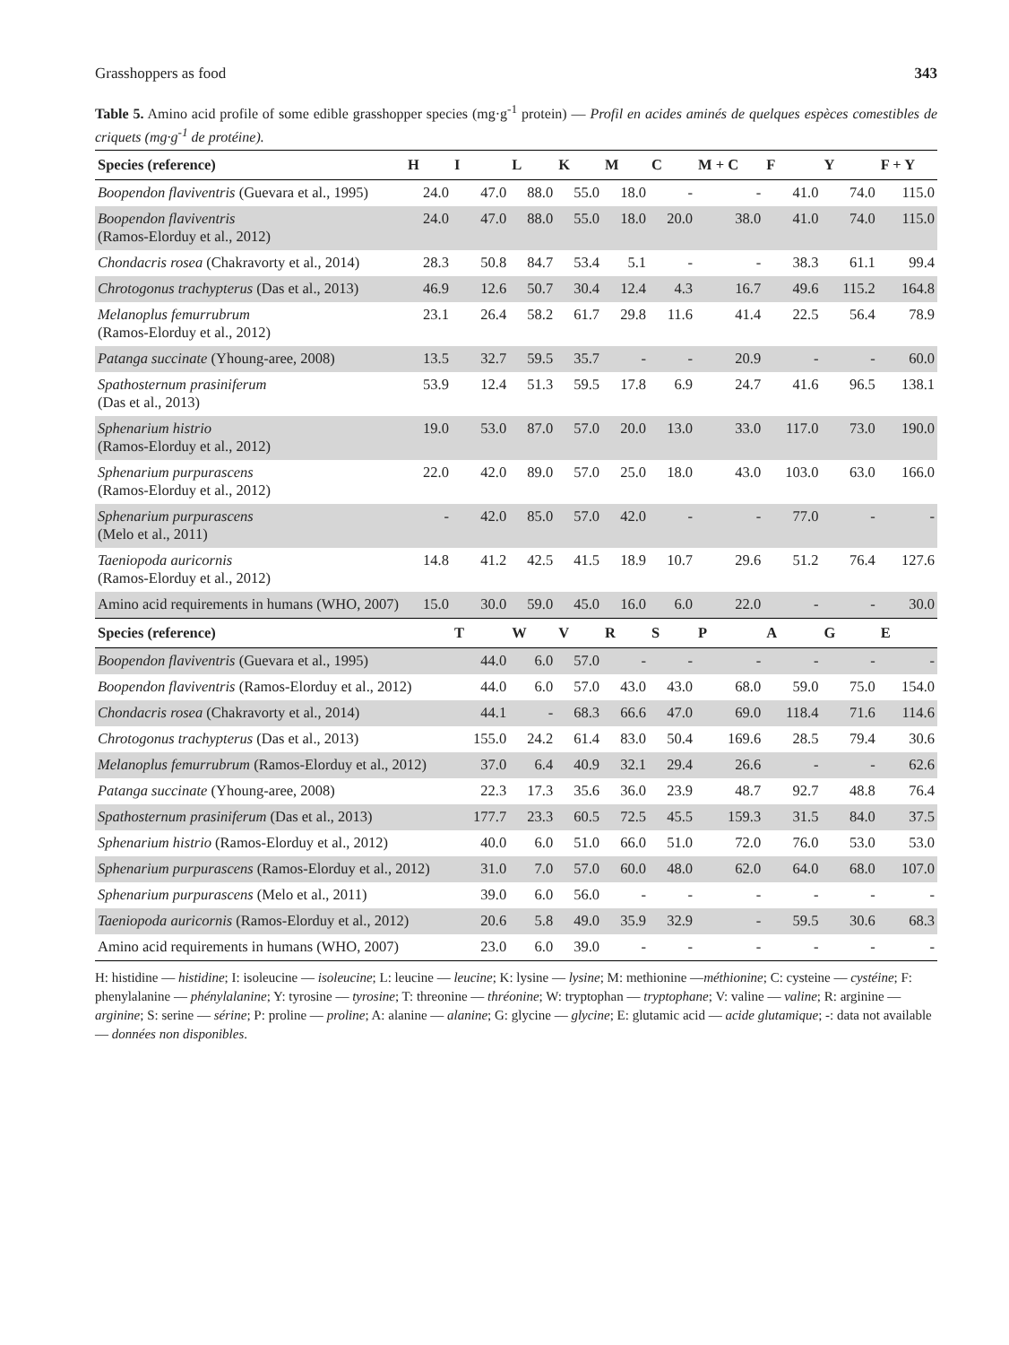Grasshoppers as food 343
Table 5. Amino acid profile of some edible grasshopper species (mg·g<sup>-1</sup> protein) — Profil en acides aminés de quelques espèces comestibles de criquets (mg·g<sup>-1</sup> de protéine).
| Species (reference) | H | I | L | K | M | C | M + C | F | Y | F + Y |
| --- | --- | --- | --- | --- | --- | --- | --- | --- | --- | --- |
| Boopendon flaviventris (Guevara et al., 1995) | 24.0 | 47.0 | 88.0 | 55.0 | 18.0 | - | - | 41.0 | 74.0 | 115.0 |
| Boopendon flaviventris (Ramos-Elorduy et al., 2012) | 24.0 | 47.0 | 88.0 | 55.0 | 18.0 | 20.0 | 38.0 | 41.0 | 74.0 | 115.0 |
| Chondacris rosea (Chakravorty et al., 2014) | 28.3 | 50.8 | 84.7 | 53.4 | 5.1 | - | - | 38.3 | 61.1 | 99.4 |
| Chrotogonus trachypterus (Das et al., 2013) | 46.9 | 12.6 | 50.7 | 30.4 | 12.4 | 4.3 | 16.7 | 49.6 | 115.2 | 164.8 |
| Melanoplus femurrubrum (Ramos-Elorduy et al., 2012) | 23.1 | 26.4 | 58.2 | 61.7 | 29.8 | 11.6 | 41.4 | 22.5 | 56.4 | 78.9 |
| Patanga succinate (Yhoung-aree, 2008) | 13.5 | 32.7 | 59.5 | 35.7 | - | - | 20.9 | - | - | 60.0 |
| Spathosternum prasiniferum (Das et al., 2013) | 53.9 | 12.4 | 51.3 | 59.5 | 17.8 | 6.9 | 24.7 | 41.6 | 96.5 | 138.1 |
| Sphenarium histrio (Ramos-Elorduy et al., 2012) | 19.0 | 53.0 | 87.0 | 57.0 | 20.0 | 13.0 | 33.0 | 117.0 | 73.0 | 190.0 |
| Sphenarium purpurascens (Ramos-Elorduy et al., 2012) | 22.0 | 42.0 | 89.0 | 57.0 | 25.0 | 18.0 | 43.0 | 103.0 | 63.0 | 166.0 |
| Sphenarium purpurascens (Melo et al., 2011) | - | 42.0 | 85.0 | 57.0 | 42.0 | - | - | 77.0 | - | - |
| Taeniopoda auricornis (Ramos-Elorduy et al., 2012) | 14.8 | 41.2 | 42.5 | 41.5 | 18.9 | 10.7 | 29.6 | 51.2 | 76.4 | 127.6 |
| Amino acid requirements in humans (WHO, 2007) | 15.0 | 30.0 | 59.0 | 45.0 | 16.0 | 6.0 | 22.0 | - | - | 30.0 |
| Species (reference) | | T | W | V | R | S | P | A | G | E |
| Boopendon flaviventris (Guevara et al., 1995) | | 44.0 | 6.0 | 57.0 | - | - | - | - | - | - |
| Boopendon flaviventris (Ramos-Elorduy et al., 2012) | | 44.0 | 6.0 | 57.0 | 43.0 | 43.0 | 68.0 | 59.0 | 75.0 | 154.0 |
| Chondacris rosea (Chakravorty et al., 2014) | | 44.1 | - | 68.3 | 66.6 | 47.0 | 69.0 | 118.4 | 71.6 | 114.6 |
| Chrotogonus trachypterus (Das et al., 2013) | | 155.0 | 24.2 | 61.4 | 83.0 | 50.4 | 169.6 | 28.5 | 79.4 | 30.6 |
| Melanoplus femurrubrum (Ramos-Elorduy et al., 2012) | | 37.0 | 6.4 | 40.9 | 32.1 | 29.4 | 26.6 | - | - | 62.6 |
| Patanga succinate (Yhoung-aree, 2008) | | 22.3 | 17.3 | 35.6 | 36.0 | 23.9 | 48.7 | 92.7 | 48.8 | 76.4 |
| Spathosternum prasiniferum (Das et al., 2013) | | 177.7 | 23.3 | 60.5 | 72.5 | 45.5 | 159.3 | 31.5 | 84.0 | 37.5 |
| Sphenarium histrio (Ramos-Elorduy et al., 2012) | | 40.0 | 6.0 | 51.0 | 66.0 | 51.0 | 72.0 | 76.0 | 53.0 | 53.0 |
| Sphenarium purpurascens (Ramos-Elorduy et al., 2012) | | 31.0 | 7.0 | 57.0 | 60.0 | 48.0 | 62.0 | 64.0 | 68.0 | 107.0 |
| Sphenarium purpurascens (Melo et al., 2011) | | 39.0 | 6.0 | 56.0 | - | - | - | - | - | - |
| Taeniopoda auricornis (Ramos-Elorduy et al., 2012) | | 20.6 | 5.8 | 49.0 | 35.9 | 32.9 | - | 59.5 | 30.6 | 68.3 |
| Amino acid requirements in humans (WHO, 2007) | | 23.0 | 6.0 | 39.0 | - | - | - | - | - | - |
H: histidine — histidine; I: isoleucine — isoleucine; L: leucine — leucine; K: lysine — lysine; M: methionine —méthionine; C: cysteine — cystéine; F: phenylalanine — phénylalanine; Y: tyrosine — tyrosine; T: threonine — thréonine; W: tryptophan — tryptophane; V: valine — valine; R: arginine — arginine; S: serine — sérine; P: proline — proline; A: alanine — alanine; G: glycine — glycine; E: glutamic acid — acide glutamique; -: data not available — données non disponibles.